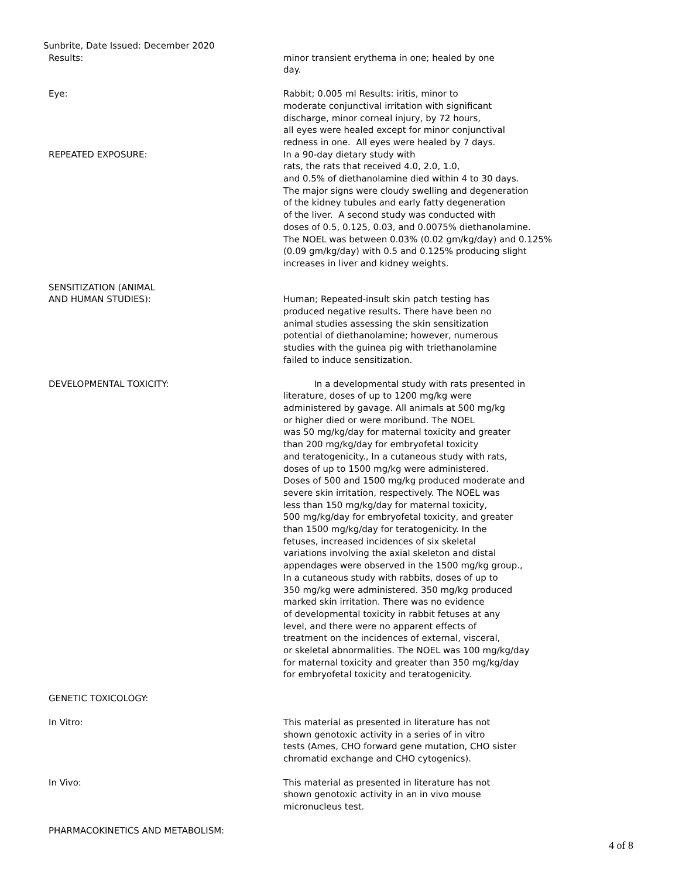Sunbrite, Date Issued: December 2020
Results: minor transient erythema in one; healed by one
day.
Eye: Rabbit; 0.005 ml Results: iritis, minor to
moderate conjunctival irritation with significant
discharge, minor corneal injury, by 72 hours,
all eyes were healed except for minor conjunctival
redness in one. All eyes were healed by 7 days.
REPEATED EXPOSURE: In a 90-day dietary study with
rats, the rats that received 4.0, 2.0, 1.0,
and 0.5% of diethanolamine died within 4 to 30 days.
The major signs were cloudy swelling and degeneration
of the kidney tubules and early fatty degeneration
of the liver. A second study was conducted with
doses of 0.5, 0.125, 0.03, and 0.0075% diethanolamine.
The NOEL was between 0.03% (0.02 gm/kg/day) and 0.125%
(0.09 gm/kg/day) with 0.5 and 0.125% producing slight
increases in liver and kidney weights.
SENSITIZATION (ANIMAL
AND HUMAN STUDIES):
Human; Repeated-insult skin patch testing has
produced negative results. There have been no
animal studies assessing the skin sensitization
potential of diethanolamine; however, numerous
studies with the guinea pig with triethanolamine
failed to induce sensitization.
DEVELOPMENTAL TOXICITY: In a developmental study with rats presented in
literature, doses of up to 1200 mg/kg were
administered by gavage. All animals at 500 mg/kg
or higher died or were moribund. The NOEL
was 50 mg/kg/day for maternal toxicity and greater
than 200 mg/kg/day for embryofetal toxicity
and teratogenicity., In a cutaneous study with rats,
doses of up to 1500 mg/kg were administered.
Doses of 500 and 1500 mg/kg produced moderate and
severe skin irritation, respectively. The NOEL was
less than 150 mg/kg/day for maternal toxicity,
500 mg/kg/day for embryofetal toxicity, and greater
than 1500 mg/kg/day for teratogenicity. In the
fetuses, increased incidences of six skeletal
variations involving the axial skeleton and distal
appendages were observed in the 1500 mg/kg group.,
In a cutaneous study with rabbits, doses of up to
350 mg/kg were administered. 350 mg/kg produced
marked skin irritation. There was no evidence
of developmental toxicity in rabbit fetuses at any
level, and there were no apparent effects of
treatment on the incidences of external, visceral,
or skeletal abnormalities. The NOEL was 100 mg/kg/day
for maternal toxicity and greater than 350 mg/kg/day
for embryofetal toxicity and teratogenicity.
GENETIC TOXICOLOGY:
In Vitro: This material as presented in literature has not
shown genotoxic activity in a series of in vitro
tests (Ames, CHO forward gene mutation, CHO sister
chromatid exchange and CHO cytogenics).
In Vivo: This material as presented in literature has not
shown genotoxic activity in an in vivo mouse
micronucleus test.
PHARMACOKINETICS AND METABOLISM:
4 of 8